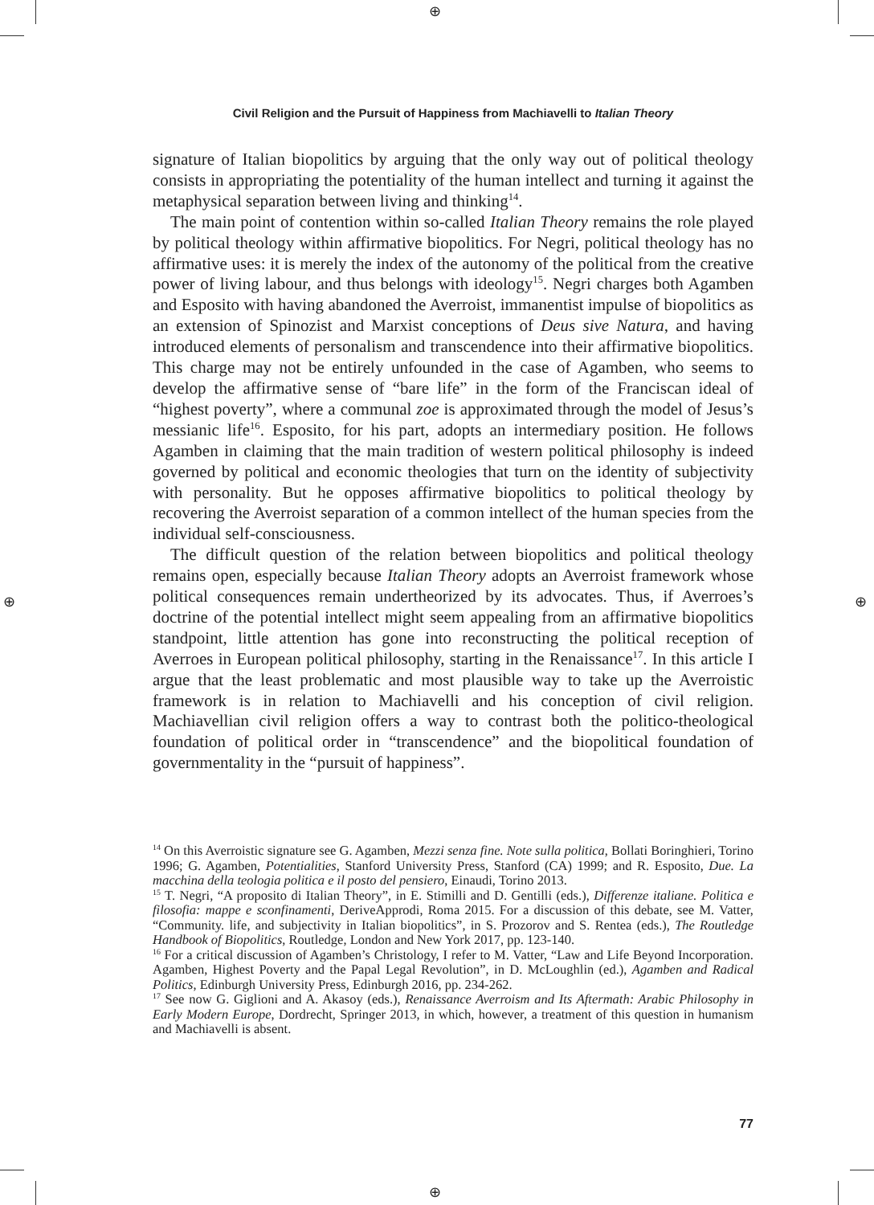⊕
⊕
⊕ ⊕
Civil Religion and the Pursuit of Happiness from Machiavelli to Italian Theory
signature of Italian biopolitics by arguing that the only way out of political theology consists in appropriating the potentiality of the human intellect and turning it against the metaphysical separation between living and thinking<sup>14</sup>.
The main point of contention within so-called Italian Theory remains the role played by political theology within affirmative biopolitics. For Negri, political theology has no affirmative uses: it is merely the index of the autonomy of the political from the creative power of living labour, and thus belongs with ideology<sup>15</sup>. Negri charges both Agamben and Esposito with having abandoned the Averroist, immanentist impulse of biopolitics as an extension of Spinozist and Marxist conceptions of Deus sive Natura, and having introduced elements of personalism and transcendence into their affirmative biopolitics. This charge may not be entirely unfounded in the case of Agamben, who seems to develop the affirmative sense of “bare life” in the form of the Franciscan ideal of “highest poverty”, where a communal zoe is approximated through the model of Jesus’s messianic life<sup>16</sup>. Esposito, for his part, adopts an intermediary position. He follows Agamben in claiming that the main tradition of western political philosophy is indeed governed by political and economic theologies that turn on the identity of subjectivity with personality. But he opposes affirmative biopolitics to political theology by recovering the Averroist separation of a common intellect of the human species from the individual self-consciousness.
The difficult question of the relation between biopolitics and political theology remains open, especially because Italian Theory adopts an Averroist framework whose political consequences remain undertheorized by its advocates. Thus, if Averroes’s doctrine of the potential intellect might seem appealing from an affirmative biopolitics standpoint, little attention has gone into reconstructing the political reception of Averroes in European political philosophy, starting in the Renaissance<sup>17</sup>. In this article I argue that the least problematic and most plausible way to take up the Averroistic framework is in relation to Machiavelli and his conception of civil religion. Machiavellian civil religion offers a way to contrast both the politico-theological foundation of political order in “transcendence” and the biopolitical foundation of governmentality in the “pursuit of happiness”.
<sup>14</sup> On this Averroistic signature see G. Agamben, Mezzi senza fine. Note sulla politica, Bollati Boringhieri, Torino 1996; G. Agamben, Potentialities, Stanford University Press, Stanford (CA) 1999; and R. Esposito, Due. La macchina della teologia politica e il posto del pensiero, Einaudi, Torino 2013.
<sup>15</sup> T. Negri, “A proposito di Italian Theory”, in E. Stimilli and D. Gentilli (eds.), Differenze italiane. Politica e filosofia: mappe e sconfinamenti, DeriveApprodi, Roma 2015. For a discussion of this debate, see M. Vatter, “Community. life, and subjectivity in Italian biopolitics”, in S. Prozorov and S. Rentea (eds.), The Routledge Handbook of Biopolitics, Routledge, London and New York 2017, pp. 123-140.
<sup>16</sup> For a critical discussion of Agamben’s Christology, I refer to M. Vatter, “Law and Life Beyond Incorporation. Agamben, Highest Poverty and the Papal Legal Revolution”, in D. McLoughlin (ed.), Agamben and Radical Politics, Edinburgh University Press, Edinburgh 2016, pp. 234-262.
<sup>17</sup> See now G. Giglioni and A. Akasoy (eds.), Renaissance Averroism and Its Aftermath: Arabic Philosophy in Early Modern Europe, Dordrecht, Springer 2013, in which, however, a treatment of this question in humanism and Machiavelli is absent.
77